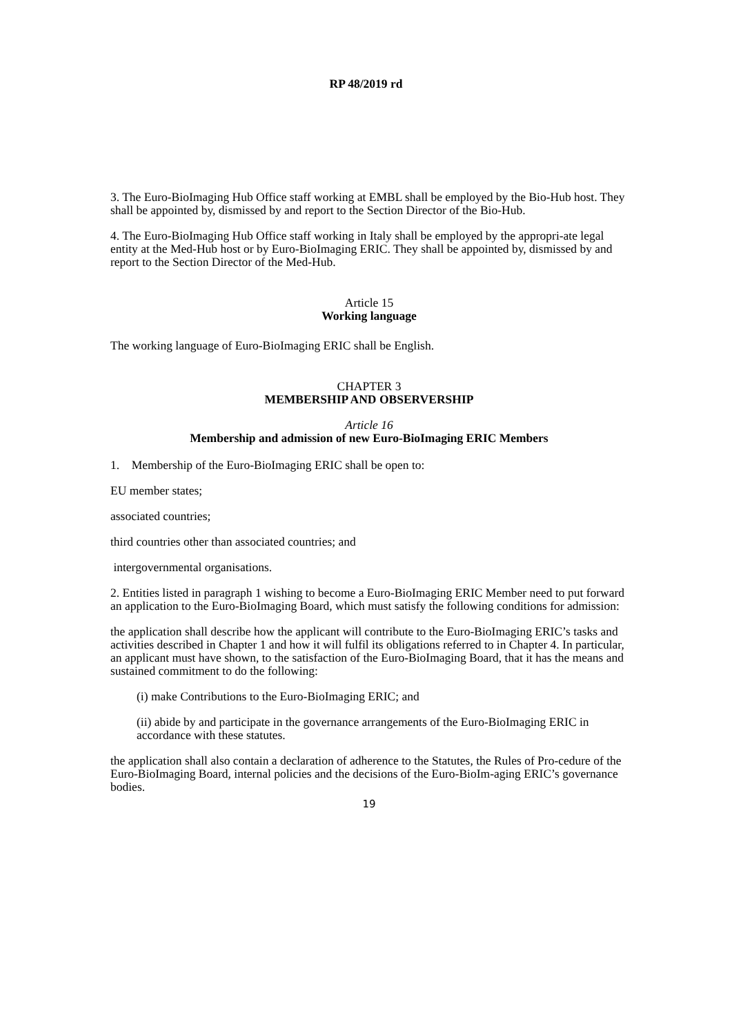RP 48/2019 rd
3. The Euro-BioImaging Hub Office staff working at EMBL shall be employed by the Bio-Hub host. They shall be appointed by, dismissed by and report to the Section Director of the Bio-Hub.
4. The Euro-BioImaging Hub Office staff working in Italy shall be employed by the appropri-ate legal entity at the Med-Hub host or by Euro-BioImaging ERIC. They shall be appointed by, dismissed by and report to the Section Director of the Med-Hub.
Article 15
Working language
The working language of Euro-BioImaging ERIC shall be English.
CHAPTER 3
MEMBERSHIP AND OBSERVERSHIP
Article 16
Membership and admission of new Euro-BioImaging ERIC Members
1. Membership of the Euro-BioImaging ERIC shall be open to:
EU member states;
associated countries;
third countries other than associated countries; and
intergovernmental organisations.
2. Entities listed in paragraph 1 wishing to become a Euro-BioImaging ERIC Member need to put forward an application to the Euro-BioImaging Board, which must satisfy the following conditions for admission:
the application shall describe how the applicant will contribute to the Euro-BioImaging ERIC’s tasks and activities described in Chapter 1 and how it will fulfil its obligations referred to in Chapter 4. In particular, an applicant must have shown, to the satisfaction of the Euro-BioImaging Board, that it has the means and sustained commitment to do the following:
(i) make Contributions to the Euro-BioImaging ERIC; and
(ii) abide by and participate in the governance arrangements of the Euro-BioImaging ERIC in accordance with these statutes.
the application shall also contain a declaration of adherence to the Statutes, the Rules of Pro-cedure of the Euro-BioImaging Board, internal policies and the decisions of the Euro-BioIm-aging ERIC’s governance bodies.
19